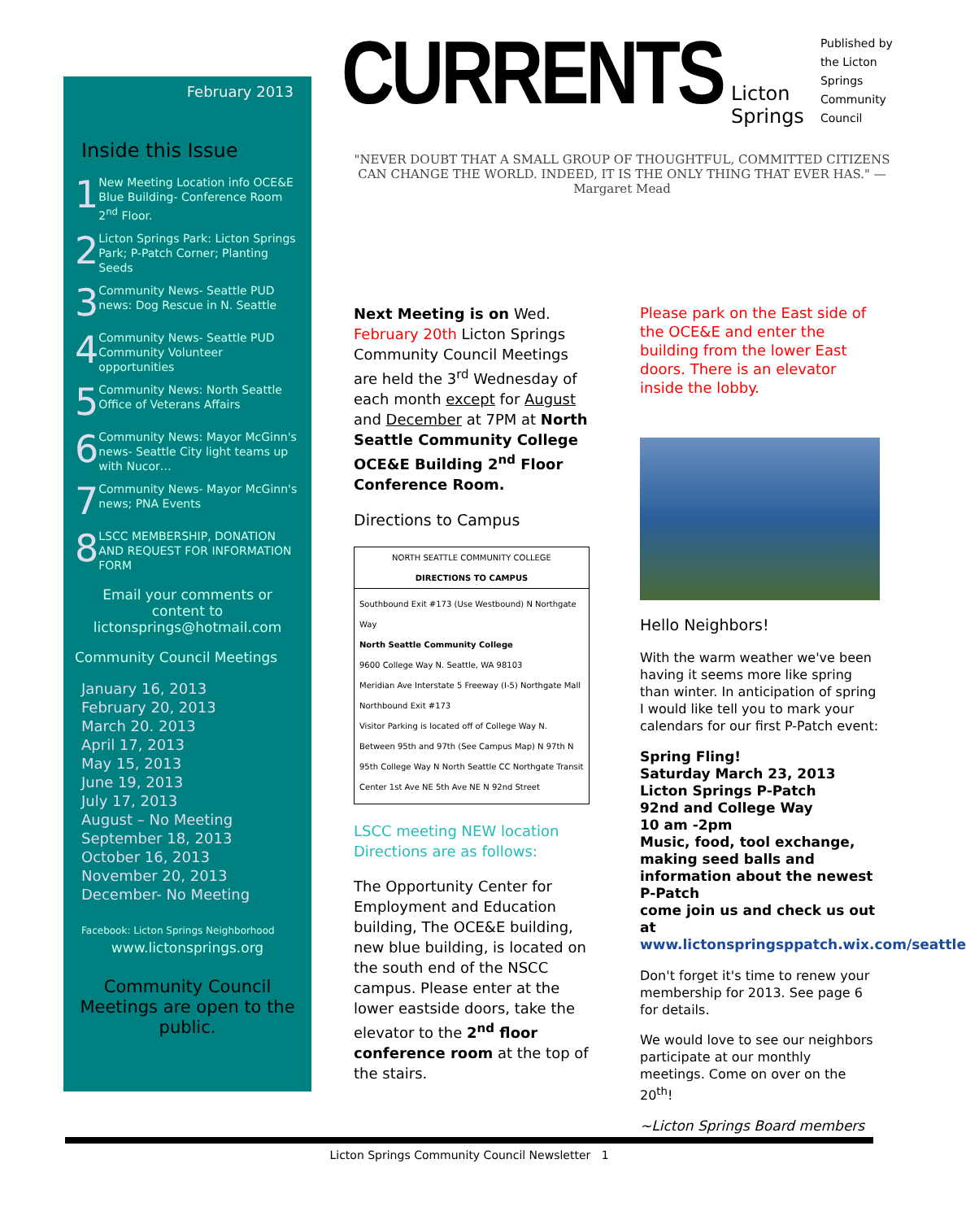February 2013
Inside this Issue
1
New Meeting Location info OCE&E Blue Building- Conference Room 2<sup>nd</sup> Floor.
2
Licton Springs Park: Licton Springs Park; P-Patch Corner; Planting Seeds
3
Community News- Seattle PUD news: Dog Rescue in N. Seattle
4
Community News- Seattle PUD Community Volunteer opportunities
5
Community News: North Seattle Office of Veterans Affairs
6
Community News: Mayor McGinn's news- Seattle City light teams up with Nucor…
7
Community News- Mayor McGinn's news; PNA Events
8
LSCC MEMBERSHIP, DONATION AND REQUEST FOR INFORMATION FORM
Email your comments or content to lictonsprings@hotmail.com
Community Council Meetings
January 16, 2013
February 20, 2013
March 20. 2013
April 17, 2013
May 15, 2013
June 19, 2013
July 17, 2013
August – No Meeting
September 18, 2013
October 16, 2013
November 20, 2013
December- No Meeting
Facebook: Licton Springs Neighborhood
www.lictonsprings.org
Community Council Meetings are open to the public.
CURRENTS
Licton Springs
Published by the Licton Springs Community Council
"NEVER DOUBT THAT A SMALL GROUP OF THOUGHTFUL, COMMITTED CITIZENS CAN CHANGE THE WORLD. INDEED, IT IS THE ONLY THING THAT EVER HAS." —Margaret Mead
Next Meeting is on Wed. February 20th Licton Springs Community Council Meetings are held the 3<sup>rd</sup> Wednesday of each month except for August and December at 7PM at North Seattle Community College OCE&E Building 2<sup>nd</sup> Floor Conference Room.
Directions to Campus
NORTH SEATTLE COMMUNITY COLLEGE
DIRECTIONS TO CAMPUS
Southbound Exit #173 (Use Westbound) N Northgate Way
North Seattle Community College
9600 College Way N. Seattle, WA 98103
Meridian Ave Interstate 5 Freeway (I-5) Northgate Mall Northbound Exit #173
Visitor Parking is located off of College Way N. Between 95th and 97th (See Campus Map) N 97th N 95th College Way N North Seattle CC Northgate Transit Center 1st Ave NE 5th Ave NE N 92nd Street
LSCC meeting NEW location Directions are as follows:
The Opportunity Center for Employment and Education building, The OCE&E building, new blue building, is located on the south end of the NSCC campus. Please enter at the lower eastside doors, take the elevator to the 2<sup>nd</sup> floor conference room at the top of the stairs.
Please park on the East side of the OCE&E and enter the building from the lower East doors. There is an elevator inside the lobby.
Hello Neighbors!
With the warm weather we've been having it seems more like spring than winter. In anticipation of spring I would like tell you to mark your calendars for our first P-Patch event:
Spring Fling!
Saturday March 23, 2013
Licton Springs P-Patch
92nd and College Way
10 am -2pm
Music, food, tool exchange, making seed balls and information about the newest P-Patch
come join us and check us out at www.lictonspringsppatch.wix.com/seattle
Don't forget it's time to renew your membership for 2013. See page 6 for details.
We would love to see our neighbors participate at our monthly meetings. Come on over on the 20<sup>th</sup>!
~Licton Springs Board members
Licton Springs Community Council Newsletter 1